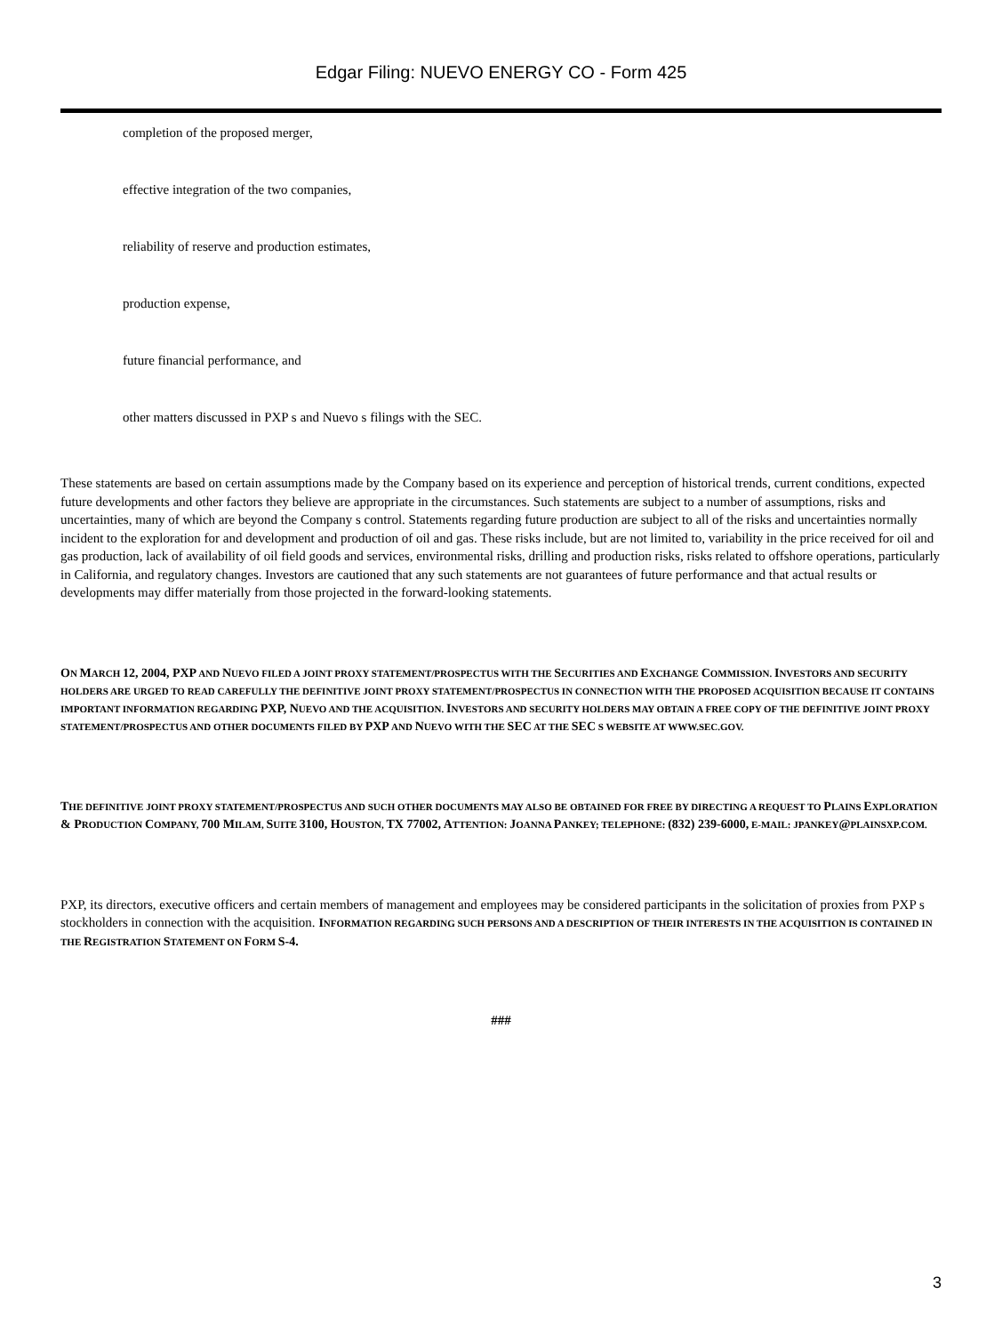Edgar Filing: NUEVO ENERGY CO - Form 425
completion of the proposed merger,
effective integration of the two companies,
reliability of reserve and production estimates,
production expense,
future financial performance, and
other matters discussed in PXP s and Nuevo s filings with the SEC.
These statements are based on certain assumptions made by the Company based on its experience and perception of historical trends, current conditions, expected future developments and other factors they believe are appropriate in the circumstances. Such statements are subject to a number of assumptions, risks and uncertainties, many of which are beyond the Company s control. Statements regarding future production are subject to all of the risks and uncertainties normally incident to the exploration for and development and production of oil and gas. These risks include, but are not limited to, variability in the price received for oil and gas production, lack of availability of oil field goods and services, environmental risks, drilling and production risks, risks related to offshore operations, particularly in California, and regulatory changes. Investors are cautioned that any such statements are not guarantees of future performance and that actual results or developments may differ materially from those projected in the forward-looking statements.
ON MARCH 12, 2004, PXP AND NUEVO FILED A JOINT PROXY STATEMENT/PROSPECTUS WITH THE SECURITIES AND EXCHANGE COMMISSION. INVESTORS AND SECURITY HOLDERS ARE URGED TO READ CAREFULLY THE DEFINITIVE JOINT PROXY STATEMENT/PROSPECTUS IN CONNECTION WITH THE PROPOSED ACQUISITION BECAUSE IT CONTAINS IMPORTANT INFORMATION REGARDING PXP, NUEVO AND THE ACQUISITION. INVESTORS AND SECURITY HOLDERS MAY OBTAIN A FREE COPY OF THE DEFINITIVE JOINT PROXY STATEMENT/PROSPECTUS AND OTHER DOCUMENTS FILED BY PXP AND NUEVO WITH THE SEC AT THE SEC S WEBSITE AT WWW.SEC.GOV.
THE DEFINITIVE JOINT PROXY STATEMENT/PROSPECTUS AND SUCH OTHER DOCUMENTS MAY ALSO BE OBTAINED FOR FREE BY DIRECTING A REQUEST TO PLAINS EXPLORATION & PRODUCTION COMPANY, 700 MILAM, SUITE 3100, HOUSTON, TX 77002, ATTENTION: JOANNA PANKEY; TELEPHONE: (832) 239-6000, E-MAIL: JPANKEY@PLAINSXP.COM.
PXP, its directors, executive officers and certain members of management and employees may be considered participants in the solicitation of proxies from PXP s stockholders in connection with the acquisition. INFORMATION REGARDING SUCH PERSONS AND A DESCRIPTION OF THEIR INTERESTS IN THE ACQUISITION IS CONTAINED IN THE REGISTRATION STATEMENT ON FORM S-4.
###
3